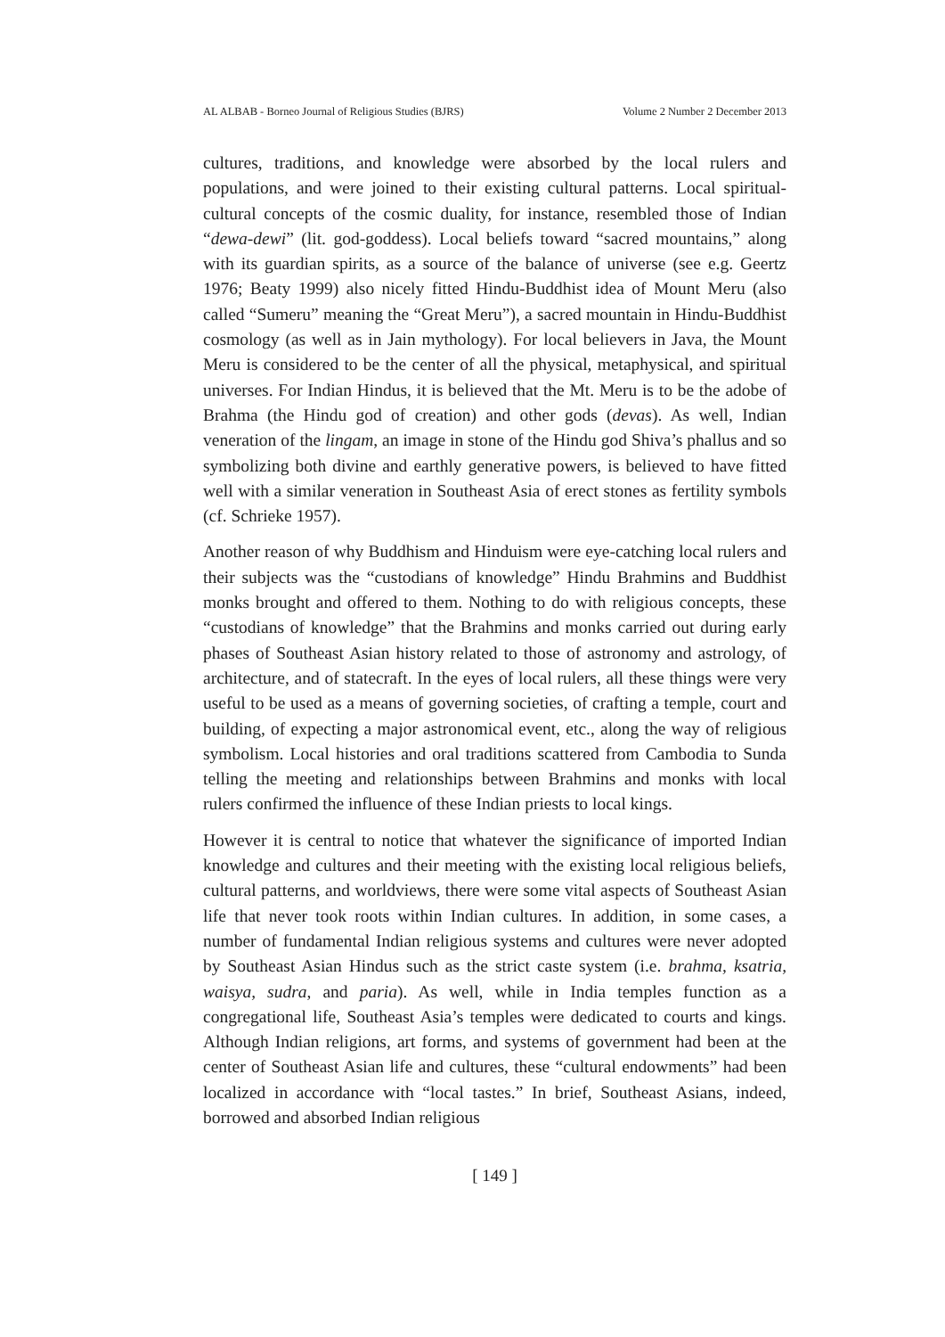AL ALBAB - Borneo Journal of Religious Studies (BJRS) Volume 2 Number 2 December 2013
cultures, traditions, and knowledge were absorbed by the local rulers and populations, and were joined to their existing cultural patterns. Local spiritual-cultural concepts of the cosmic duality, for instance, resembled those of Indian “dewa-dewi” (lit. god-goddess). Local beliefs toward “sacred mountains,” along with its guardian spirits, as a source of the balance of universe (see e.g. Geertz 1976; Beaty 1999) also nicely fitted Hindu-Buddhist idea of Mount Meru (also called “Sumeru” meaning the “Great Meru”), a sacred mountain in Hindu-Buddhist cosmology (as well as in Jain mythology). For local believers in Java, the Mount Meru is considered to be the center of all the physical, metaphysical, and spiritual universes. For Indian Hindus, it is believed that the Mt. Meru is to be the adobe of Brahma (the Hindu god of creation) and other gods (devas). As well, Indian veneration of the lingam, an image in stone of the Hindu god Shiva’s phallus and so symbolizing both divine and earthly generative powers, is believed to have fitted well with a similar veneration in Southeast Asia of erect stones as fertility symbols (cf. Schrieke 1957).
Another reason of why Buddhism and Hinduism were eye-catching local rulers and their subjects was the “custodians of knowledge” Hindu Brahmins and Buddhist monks brought and offered to them. Nothing to do with religious concepts, these “custodians of knowledge” that the Brahmins and monks carried out during early phases of Southeast Asian history related to those of astronomy and astrology, of architecture, and of statecraft. In the eyes of local rulers, all these things were very useful to be used as a means of governing societies, of crafting a temple, court and building, of expecting a major astronomical event, etc., along the way of religious symbolism. Local histories and oral traditions scattered from Cambodia to Sunda telling the meeting and relationships between Brahmins and monks with local rulers confirmed the influence of these Indian priests to local kings.
However it is central to notice that whatever the significance of imported Indian knowledge and cultures and their meeting with the existing local religious beliefs, cultural patterns, and worldviews, there were some vital aspects of Southeast Asian life that never took roots within Indian cultures. In addition, in some cases, a number of fundamental Indian religious systems and cultures were never adopted by Southeast Asian Hindus such as the strict caste system (i.e. brahma, ksatria, waisya, sudra, and paria). As well, while in India temples function as a congregational life, Southeast Asia’s temples were dedicated to courts and kings. Although Indian religions, art forms, and systems of government had been at the center of Southeast Asian life and cultures, these “cultural endowments” had been localized in accordance with “local tastes.” In brief, Southeast Asians, indeed, borrowed and absorbed Indian religious
[ 149 ]